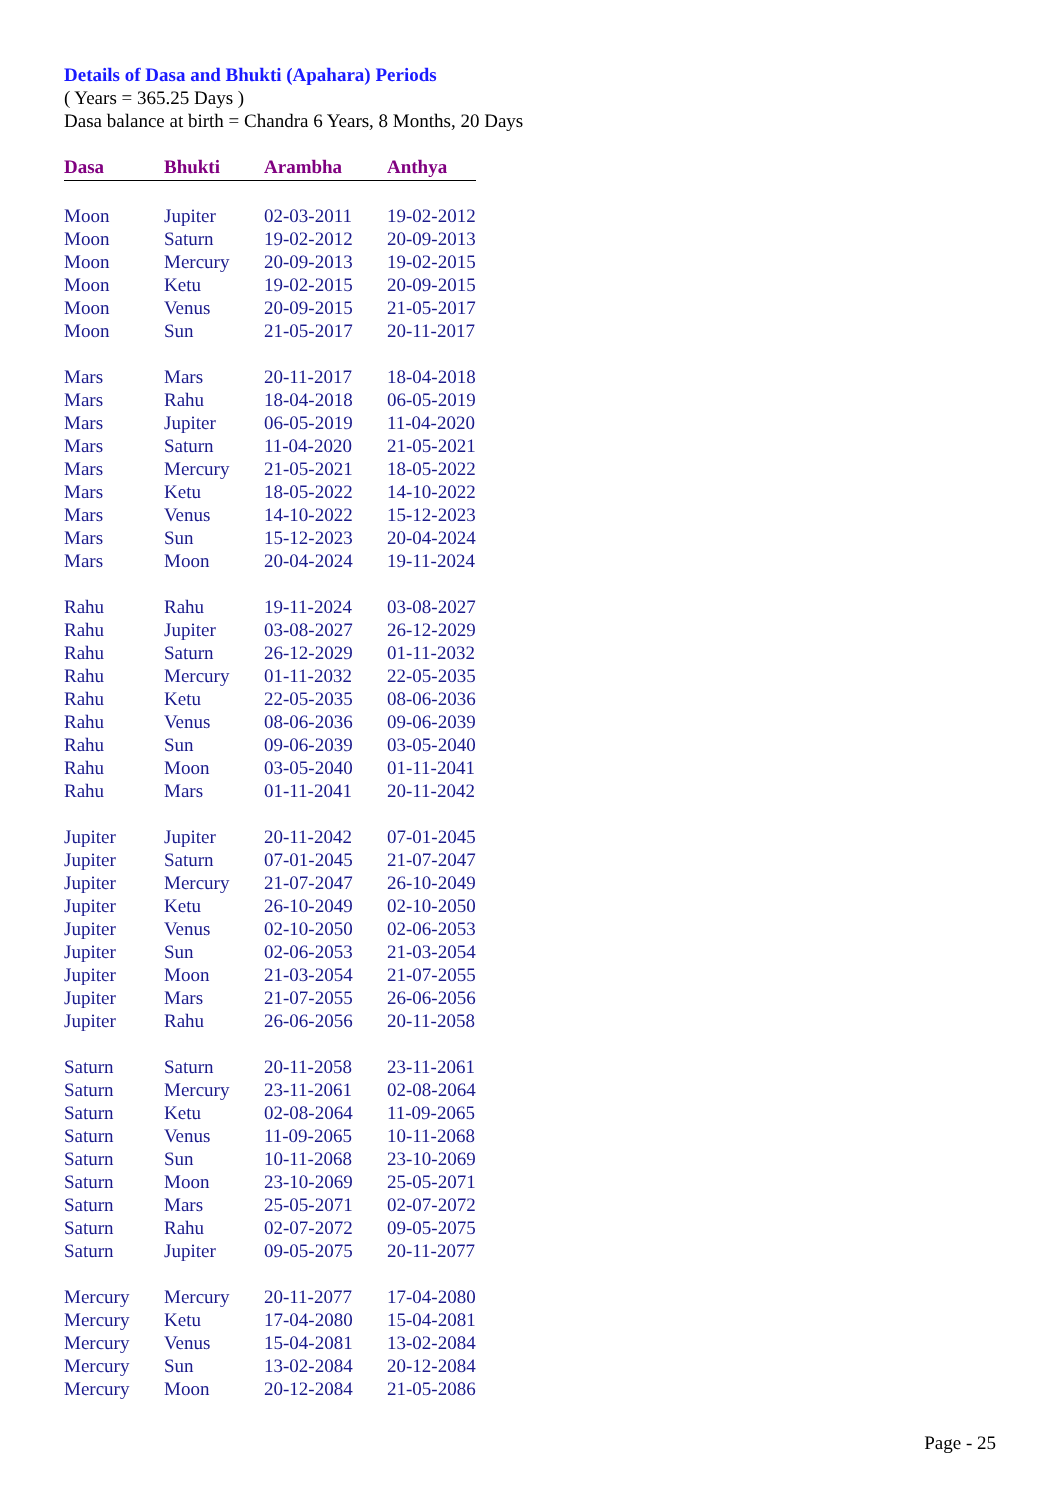Details of Dasa and Bhukti (Apahara) Periods
( Years = 365.25 Days )
Dasa balance at birth = Chandra 6 Years, 8 Months, 20 Days
| Dasa | Bhukti | Arambha | Anthya |
| --- | --- | --- | --- |
| Moon | Jupiter | 02-03-2011 | 19-02-2012 |
| Moon | Saturn | 19-02-2012 | 20-09-2013 |
| Moon | Mercury | 20-09-2013 | 19-02-2015 |
| Moon | Ketu | 19-02-2015 | 20-09-2015 |
| Moon | Venus | 20-09-2015 | 21-05-2017 |
| Moon | Sun | 21-05-2017 | 20-11-2017 |
| Mars | Mars | 20-11-2017 | 18-04-2018 |
| Mars | Rahu | 18-04-2018 | 06-05-2019 |
| Mars | Jupiter | 06-05-2019 | 11-04-2020 |
| Mars | Saturn | 11-04-2020 | 21-05-2021 |
| Mars | Mercury | 21-05-2021 | 18-05-2022 |
| Mars | Ketu | 18-05-2022 | 14-10-2022 |
| Mars | Venus | 14-10-2022 | 15-12-2023 |
| Mars | Sun | 15-12-2023 | 20-04-2024 |
| Mars | Moon | 20-04-2024 | 19-11-2024 |
| Rahu | Rahu | 19-11-2024 | 03-08-2027 |
| Rahu | Jupiter | 03-08-2027 | 26-12-2029 |
| Rahu | Saturn | 26-12-2029 | 01-11-2032 |
| Rahu | Mercury | 01-11-2032 | 22-05-2035 |
| Rahu | Ketu | 22-05-2035 | 08-06-2036 |
| Rahu | Venus | 08-06-2036 | 09-06-2039 |
| Rahu | Sun | 09-06-2039 | 03-05-2040 |
| Rahu | Moon | 03-05-2040 | 01-11-2041 |
| Rahu | Mars | 01-11-2041 | 20-11-2042 |
| Jupiter | Jupiter | 20-11-2042 | 07-01-2045 |
| Jupiter | Saturn | 07-01-2045 | 21-07-2047 |
| Jupiter | Mercury | 21-07-2047 | 26-10-2049 |
| Jupiter | Ketu | 26-10-2049 | 02-10-2050 |
| Jupiter | Venus | 02-10-2050 | 02-06-2053 |
| Jupiter | Sun | 02-06-2053 | 21-03-2054 |
| Jupiter | Moon | 21-03-2054 | 21-07-2055 |
| Jupiter | Mars | 21-07-2055 | 26-06-2056 |
| Jupiter | Rahu | 26-06-2056 | 20-11-2058 |
| Saturn | Saturn | 20-11-2058 | 23-11-2061 |
| Saturn | Mercury | 23-11-2061 | 02-08-2064 |
| Saturn | Ketu | 02-08-2064 | 11-09-2065 |
| Saturn | Venus | 11-09-2065 | 10-11-2068 |
| Saturn | Sun | 10-11-2068 | 23-10-2069 |
| Saturn | Moon | 23-10-2069 | 25-05-2071 |
| Saturn | Mars | 25-05-2071 | 02-07-2072 |
| Saturn | Rahu | 02-07-2072 | 09-05-2075 |
| Saturn | Jupiter | 09-05-2075 | 20-11-2077 |
| Mercury | Mercury | 20-11-2077 | 17-04-2080 |
| Mercury | Ketu | 17-04-2080 | 15-04-2081 |
| Mercury | Venus | 15-04-2081 | 13-02-2084 |
| Mercury | Sun | 13-02-2084 | 20-12-2084 |
| Mercury | Moon | 20-12-2084 | 21-05-2086 |
Page - 25